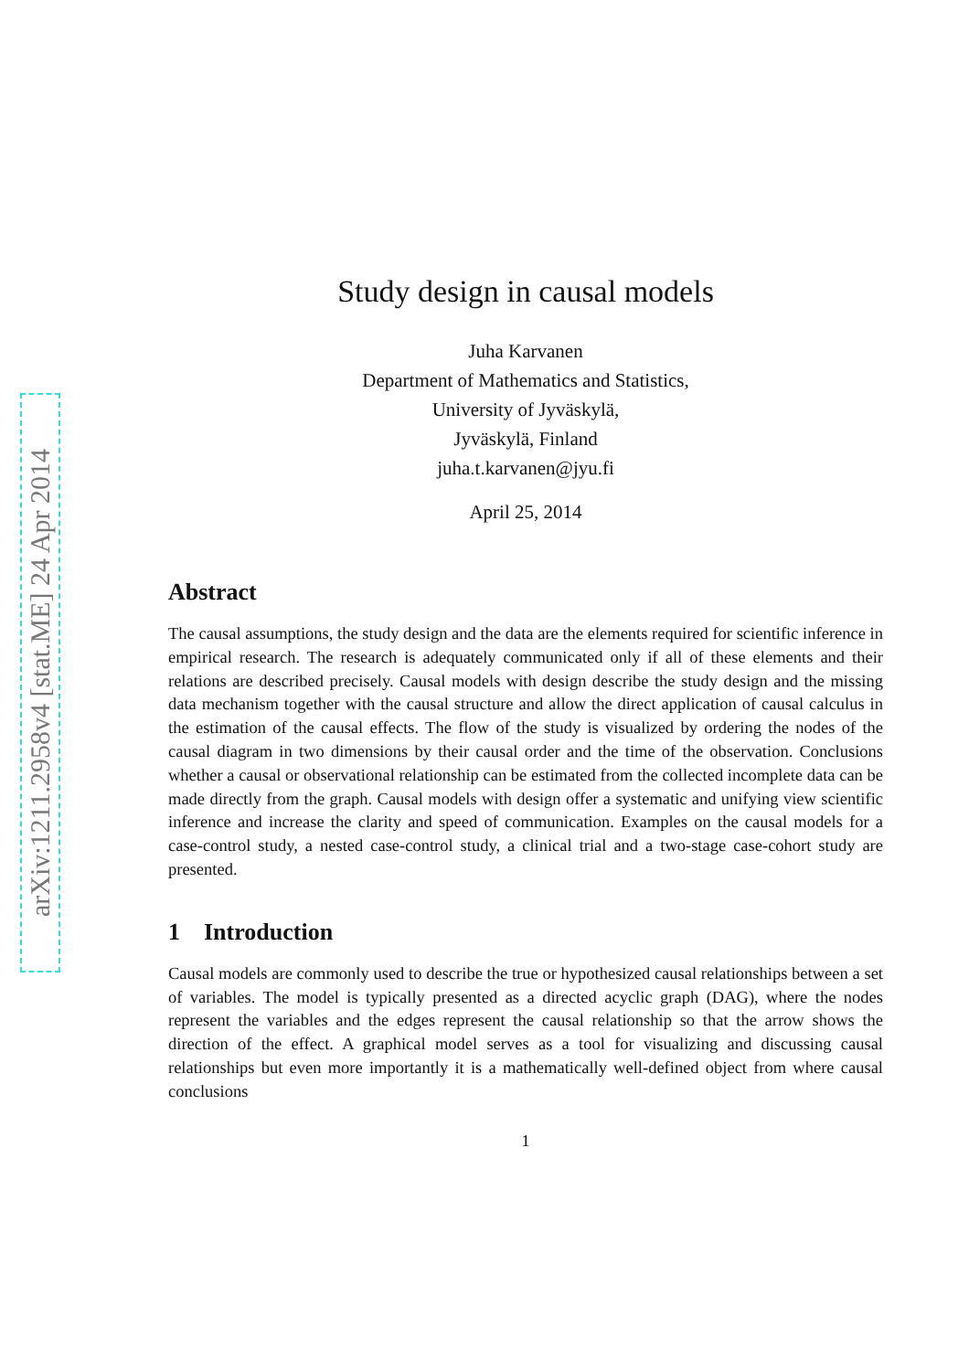arXiv:1211.2958v4 [stat.ME] 24 Apr 2014
Study design in causal models
Juha Karvanen
Department of Mathematics and Statistics,
University of Jyväskylä,
Jyväskylä, Finland
juha.t.karvanen@jyu.fi
April 25, 2014
Abstract
The causal assumptions, the study design and the data are the elements required for scientific inference in empirical research. The research is adequately communicated only if all of these elements and their relations are described precisely. Causal models with design describe the study design and the missing data mechanism together with the causal structure and allow the direct application of causal calculus in the estimation of the causal effects. The flow of the study is visualized by ordering the nodes of the causal diagram in two dimensions by their causal order and the time of the observation. Conclusions whether a causal or observational relationship can be estimated from the collected incomplete data can be made directly from the graph. Causal models with design offer a systematic and unifying view scientific inference and increase the clarity and speed of communication. Examples on the causal models for a case-control study, a nested case-control study, a clinical trial and a two-stage case-cohort study are presented.
1 Introduction
Causal models are commonly used to describe the true or hypothesized causal relationships between a set of variables. The model is typically presented as a directed acyclic graph (DAG), where the nodes represent the variables and the edges represent the causal relationship so that the arrow shows the direction of the effect. A graphical model serves as a tool for visualizing and discussing causal relationships but even more importantly it is a mathematically well-defined object from where causal conclusions
1